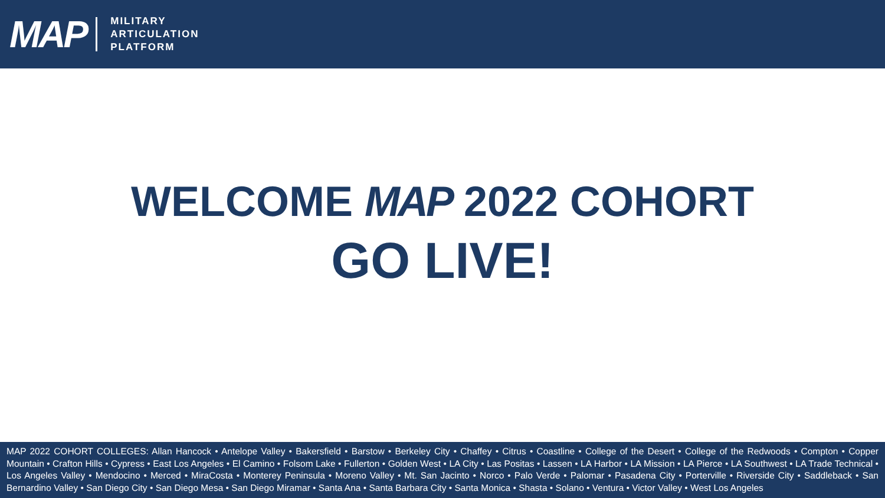MAP
MILITARY
ARTICULATION
PLATFORM
WELCOME MAP 2022 COHORT
GO LIVE!
MAP 2022 COHORT COLLEGES: Allan Hancock • Antelope Valley • Bakersfield • Barstow • Berkeley City • Chaffey • Citrus • Coastline • College of the Desert • College of the Redwoods • Compton • Copper Mountain • Crafton Hills • Cypress • East Los Angeles • El Camino • Folsom Lake • Fullerton • Golden West • LA City • Las Positas • Lassen • LA Harbor • LA Mission • LA Pierce • LA Southwest • LA Trade Technical • Los Angeles Valley • Mendocino • Merced • MiraCosta • Monterey Peninsula • Moreno Valley • Mt. San Jacinto • Norco • Palo Verde • Palomar • Pasadena City • Porterville • Riverside City • Saddleback • San Bernardino Valley • San Diego City • San Diego Mesa • San Diego Miramar • Santa Ana • Santa Barbara City • Santa Monica • Shasta • Solano • Ventura • Victor Valley • West Los Angeles